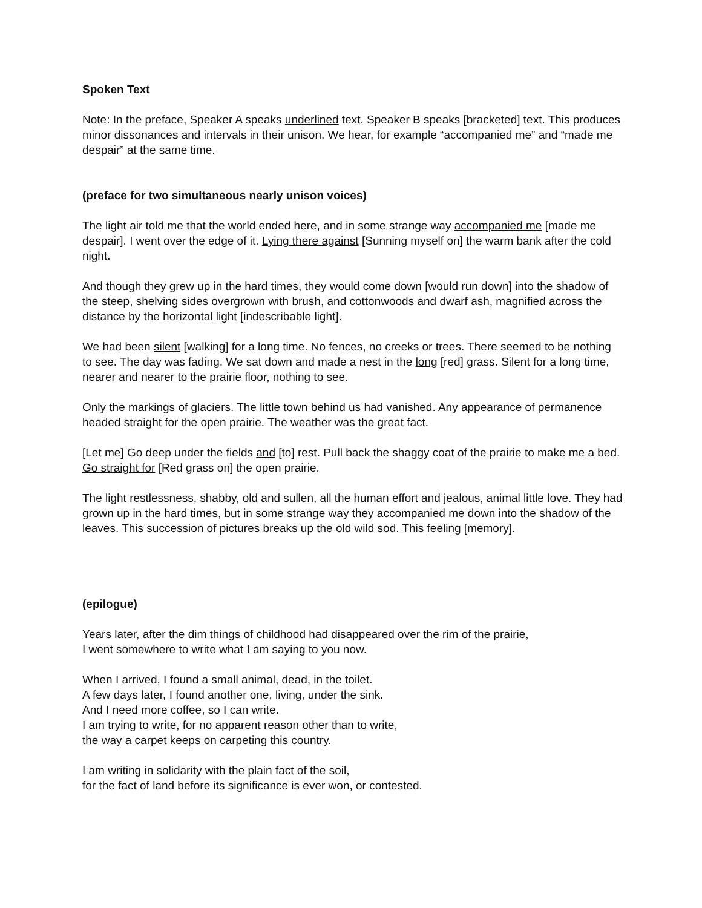Spoken Text
Note: In the preface, Speaker A speaks underlined text. Speaker B speaks [bracketed] text. This produces minor dissonances and intervals in their unison. We hear, for example “accompanied me” and “made me despair” at the same time.
(preface for two simultaneous nearly unison voices)
The light air told me that the world ended here, and in some strange way accompanied me [made me despair]. I went over the edge of it. Lying there against [Sunning myself on] the warm bank after the cold night.
And though they grew up in the hard times, they would come down [would run down] into the shadow of the steep, shelving sides overgrown with brush, and cottonwoods and dwarf ash, magnified across the distance by the horizontal light [indescribable light].
We had been silent [walking] for a long time. No fences, no creeks or trees. There seemed to be nothing to see. The day was fading. We sat down and made a nest in the long [red] grass. Silent for a long time, nearer and nearer to the prairie floor, nothing to see.
Only the markings of glaciers. The little town behind us had vanished. Any appearance of permanence headed straight for the open prairie. The weather was the great fact.
[Let me] Go deep under the fields and [to] rest. Pull back the shaggy coat of the prairie to make me a bed. Go straight for [Red grass on] the open prairie.
The light restlessness, shabby, old and sullen, all the human effort and jealous, animal little love. They had grown up in the hard times, but in some strange way they accompanied me down into the shadow of the leaves. This succession of pictures breaks up the old wild sod. This feeling [memory].
(epilogue)
Years later, after the dim things of childhood had disappeared over the rim of the prairie,
I went somewhere to write what I am saying to you now.
When I arrived, I found a small animal, dead, in the toilet.
A few days later, I found another one, living, under the sink.
And I need more coffee, so I can write.
I am trying to write, for no apparent reason other than to write,
the way a carpet keeps on carpeting this country.
I am writing in solidarity with the plain fact of the soil,
for the fact of land before its significance is ever won, or contested.